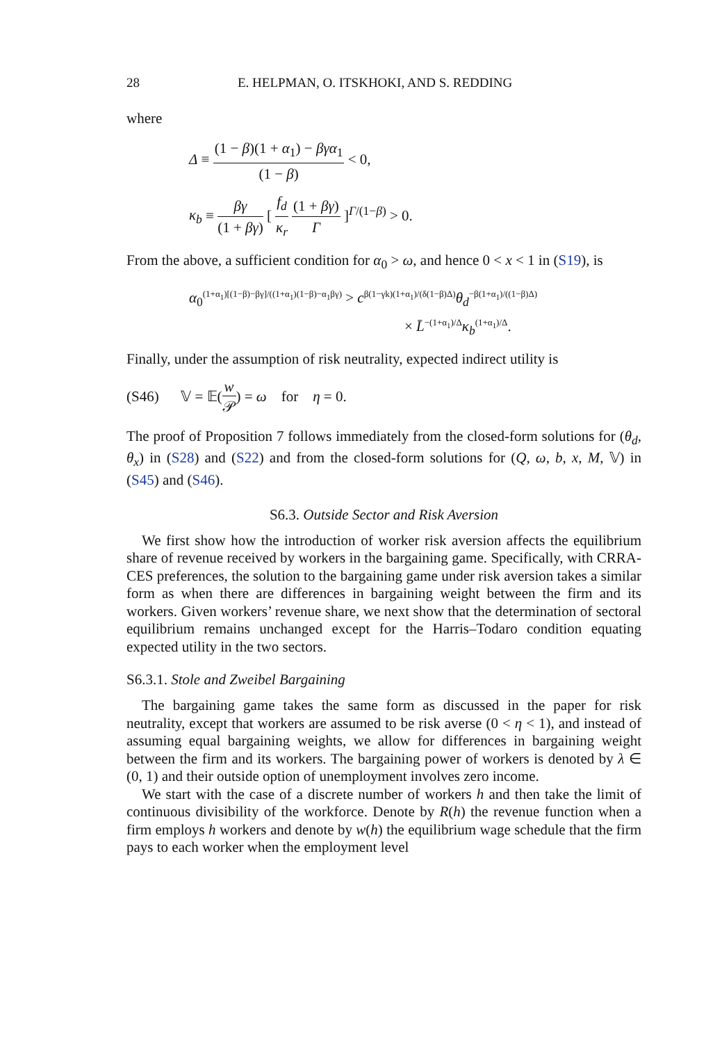28 E. HELPMAN, O. ITSKHOKI, AND S. REDDING
where
Δ ≡ (1 − β)(1 + α<sub>1</sub>) − βγα<sub>1</sub> (1 − β) < 0,
κ<sub>b</sub> ≡ βγ (1 + βγ) [ f<sub>d</sub> κ<sub>r</sub> (1 + βγ) Γ ]<sup>Γ/(1−β)</sup> > 0.
From the above, a sufficient condition for α<sub>0</sub> > ω, and hence 0 < x < 1 in (S19), is
α<sub>0</sub><sup>(1+α<sub>1</sub>)[(1−β)−βγ]/((1+α<sub>1</sub>)(1−β)−α<sub>1</sub>βγ)</sup> > c<sup>β(1−γk)(1+α<sub>1</sub>)/(δ(1−β)Δ)</sup>θ<sub>d</sub><sup>−β(1+α<sub>1</sub>)/((1−β)Δ)</sup>
× L̄<sup>−(1+α<sub>1</sub>)/Δ</sup>κ<sub>b</sub><sup>(1+α<sub>1</sub>)/Δ</sup>.
Finally, under the assumption of risk neutrality, expected indirect utility is
(S46) 𝕍 = 𝔼(w 𝒫) = ω for η = 0.
The proof of Proposition 7 follows immediately from the closed-form solutions for (θ<sub>d</sub>, θ<sub>x</sub>) in (S28) and (S22) and from the closed-form solutions for (Q, ω, b, x, M, 𝕍) in (S45) and (S46).
S6.3. Outside Sector and Risk Aversion
We first show how the introduction of worker risk aversion affects the equilibrium share of revenue received by workers in the bargaining game. Specifically, with CRRA-CES preferences, the solution to the bargaining game under risk aversion takes a similar form as when there are differences in bargaining weight between the firm and its workers. Given workers’ revenue share, we next show that the determination of sectoral equilibrium remains unchanged except for the Harris–Todaro condition equating expected utility in the two sectors.
S6.3.1. Stole and Zweibel Bargaining
The bargaining game takes the same form as discussed in the paper for risk neutrality, except that workers are assumed to be risk averse (0 < η < 1), and instead of assuming equal bargaining weights, we allow for differences in bargaining weight between the firm and its workers. The bargaining power of workers is denoted by λ ∈ (0, 1) and their outside option of unemployment involves zero income.
We start with the case of a discrete number of workers h and then take the limit of continuous divisibility of the workforce. Denote by R(h) the revenue function when a firm employs h workers and denote by w(h) the equilibrium wage schedule that the firm pays to each worker when the employment level